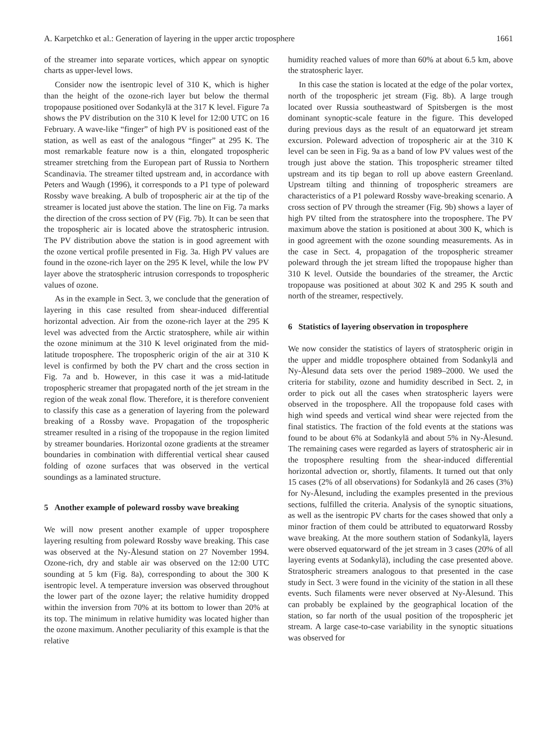A. Karpetchko et al.: Generation of layering in the upper arctic troposphere 1661
of the streamer into separate vortices, which appear on synoptic charts as upper-level lows.
Consider now the isentropic level of 310 K, which is higher than the height of the ozone-rich layer but below the thermal tropopause positioned over Sodankylä at the 317 K level. Figure 7a shows the PV distribution on the 310 K level for 12:00 UTC on 16 February. A wave-like “finger” of high PV is positioned east of the station, as well as east of the analogous “finger” at 295 K. The most remarkable feature now is a thin, elongated tropospheric streamer stretching from the European part of Russia to Northern Scandinavia. The streamer tilted upstream and, in accordance with Peters and Waugh (1996), it corresponds to a P1 type of poleward Rossby wave breaking. A bulb of tropospheric air at the tip of the streamer is located just above the station. The line on Fig. 7a marks the direction of the cross section of PV (Fig. 7b). It can be seen that the tropospheric air is located above the stratospheric intrusion. The PV distribution above the station is in good agreement with the ozone vertical profile presented in Fig. 3a. High PV values are found in the ozone-rich layer on the 295 K level, while the low PV layer above the stratospheric intrusion corresponds to tropospheric values of ozone.
As in the example in Sect. 3, we conclude that the generation of layering in this case resulted from shear-induced differential horizontal advection. Air from the ozone-rich layer at the 295 K level was advected from the Arctic stratosphere, while air within the ozone minimum at the 310 K level originated from the mid-latitude troposphere. The tropospheric origin of the air at 310 K level is confirmed by both the PV chart and the cross section in Fig. 7a and b. However, in this case it was a mid-latitude tropospheric streamer that propagated north of the jet stream in the region of the weak zonal flow. Therefore, it is therefore convenient to classify this case as a generation of layering from the poleward breaking of a Rossby wave. Propagation of the tropospheric streamer resulted in a rising of the tropopause in the region limited by streamer boundaries. Horizontal ozone gradients at the streamer boundaries in combination with differential vertical shear caused folding of ozone surfaces that was observed in the vertical soundings as a laminated structure.
5 Another example of poleward rossby wave breaking
We will now present another example of upper troposphere layering resulting from poleward Rossby wave breaking. This case was observed at the Ny-Ålesund station on 27 November 1994. Ozone-rich, dry and stable air was observed on the 12:00 UTC sounding at 5 km (Fig. 8a), corresponding to about the 300 K isentropic level. A temperature inversion was observed throughout the lower part of the ozone layer; the relative humidity dropped within the inversion from 70% at its bottom to lower than 20% at its top. The minimum in relative humidity was located higher than the ozone maximum. Another peculiarity of this example is that the relative
humidity reached values of more than 60% at about 6.5 km, above the stratospheric layer.
In this case the station is located at the edge of the polar vortex, north of the tropospheric jet stream (Fig. 8b). A large trough located over Russia southeastward of Spitsbergen is the most dominant synoptic-scale feature in the figure. This developed during previous days as the result of an equatorward jet stream excursion. Poleward advection of tropospheric air at the 310 K level can be seen in Fig. 9a as a band of low PV values west of the trough just above the station. This tropospheric streamer tilted upstream and its tip began to roll up above eastern Greenland. Upstream tilting and thinning of tropospheric streamers are characteristics of a P1 poleward Rossby wave-breaking scenario. A cross section of PV through the streamer (Fig. 9b) shows a layer of high PV tilted from the stratosphere into the troposphere. The PV maximum above the station is positioned at about 300 K, which is in good agreement with the ozone sounding measurements. As in the case in Sect. 4, propagation of the tropospheric streamer poleward through the jet stream lifted the tropopause higher than 310 K level. Outside the boundaries of the streamer, the Arctic tropopause was positioned at about 302 K and 295 K south and north of the streamer, respectively.
6 Statistics of layering observation in troposphere
We now consider the statistics of layers of stratospheric origin in the upper and middle troposphere obtained from Sodankylä and Ny-Ålesund data sets over the period 1989–2000. We used the criteria for stability, ozone and humidity described in Sect. 2, in order to pick out all the cases when stratospheric layers were observed in the troposphere. All the tropopause fold cases with high wind speeds and vertical wind shear were rejected from the final statistics. The fraction of the fold events at the stations was found to be about 6% at Sodankylä and about 5% in Ny-Ålesund. The remaining cases were regarded as layers of stratospheric air in the troposphere resulting from the shear-induced differential horizontal advection or, shortly, filaments. It turned out that only 15 cases (2% of all observations) for Sodankylä and 26 cases (3%) for Ny-Ålesund, including the examples presented in the previous sections, fulfilled the criteria. Analysis of the synoptic situations, as well as the isentropic PV charts for the cases showed that only a minor fraction of them could be attributed to equatorward Rossby wave breaking. At the more southern station of Sodankylä, layers were observed equatorward of the jet stream in 3 cases (20% of all layering events at Sodankylä), including the case presented above. Stratospheric streamers analogous to that presented in the case study in Sect. 3 were found in the vicinity of the station in all these events. Such filaments were never observed at Ny-Ålesund. This can probably be explained by the geographical location of the station, so far north of the usual position of the tropospheric jet stream. A large case-to-case variability in the synoptic situations was observed for